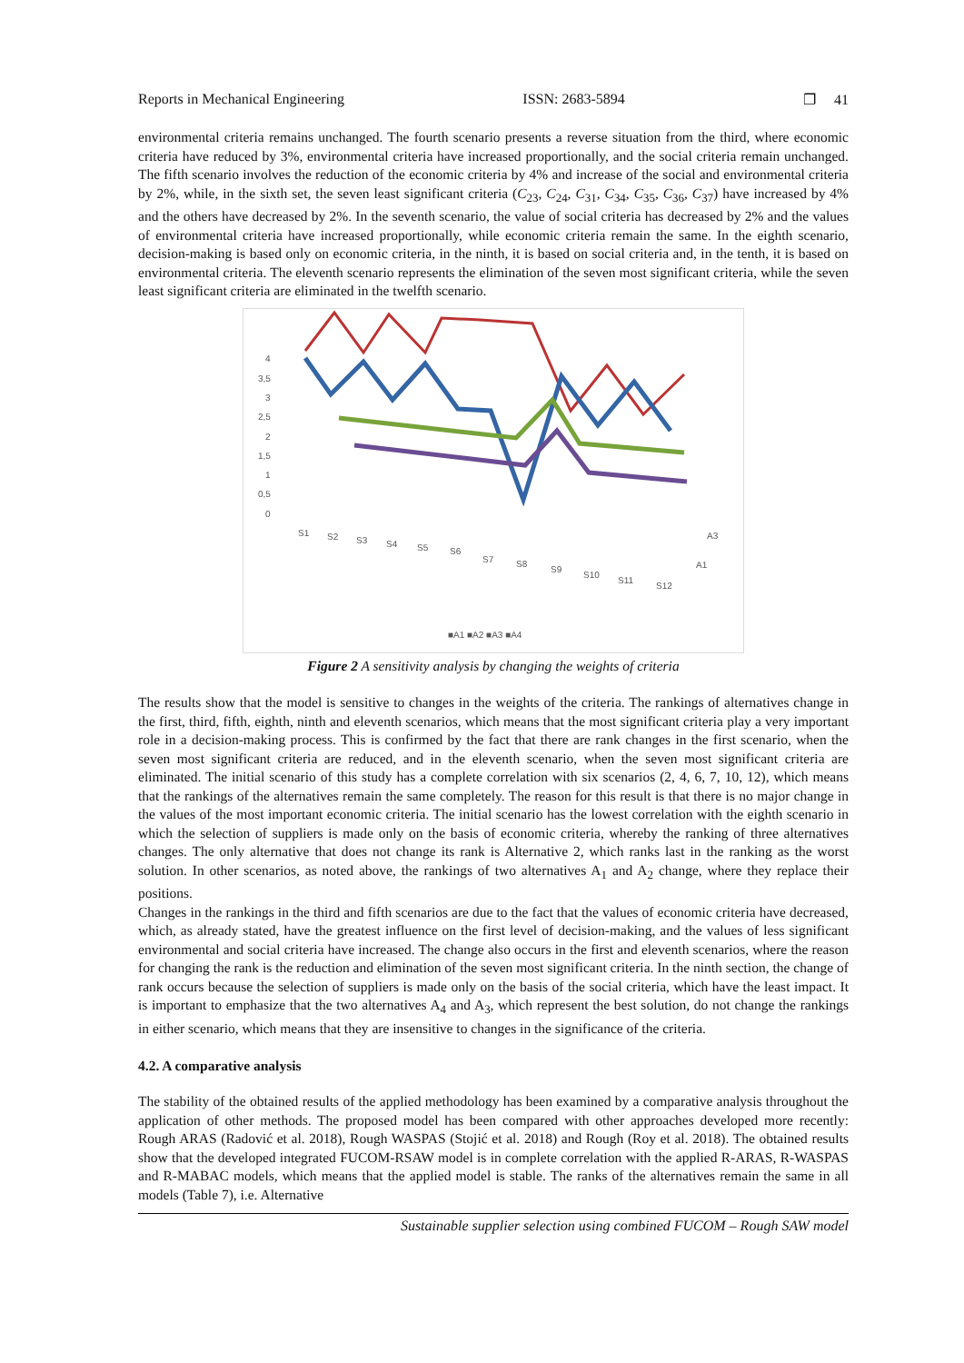Reports in Mechanical Engineering ISSN: 2683-5894 ❐ 41
environmental criteria remains unchanged. The fourth scenario presents a reverse situation from the third, where economic criteria have reduced by 3%, environmental criteria have increased proportionally, and the social criteria remain unchanged. The fifth scenario involves the reduction of the economic criteria by 4% and increase of the social and environmental criteria by 2%, while, in the sixth set, the seven least significant criteria (C<sub>23</sub>, C<sub>24</sub>, C<sub>31</sub>, C<sub>34</sub>, C<sub>35</sub>, C<sub>36</sub>, C<sub>37</sub>) have increased by 4% and the others have decreased by 2%. In the seventh scenario, the value of social criteria has decreased by 2% and the values of environmental criteria have increased proportionally, while economic criteria remain the same. In the eighth scenario, decision-making is based only on economic criteria, in the ninth, it is based on social criteria and, in the tenth, it is based on environmental criteria. The eleventh scenario represents the elimination of the seven most significant criteria, while the seven least significant criteria are eliminated in the twelfth scenario.
4
3,5
3
2,5
2
1,5
1
0,5
0
S1
S2
S3
S4
S5
S6
S7
S8
S9
S10
S11
S12
A3
A1
■A1 ■A2 ■A3 ■A4
Figure 2 A sensitivity analysis by changing the weights of criteria
The results show that the model is sensitive to changes in the weights of the criteria. The rankings of alternatives change in the first, third, fifth, eighth, ninth and eleventh scenarios, which means that the most significant criteria play a very important role in a decision-making process. This is confirmed by the fact that there are rank changes in the first scenario, when the seven most significant criteria are reduced, and in the eleventh scenario, when the seven most significant criteria are eliminated. The initial scenario of this study has a complete correlation with six scenarios (2, 4, 6, 7, 10, 12), which means that the rankings of the alternatives remain the same completely. The reason for this result is that there is no major change in the values of the most important economic criteria. The initial scenario has the lowest correlation with the eighth scenario in which the selection of suppliers is made only on the basis of economic criteria, whereby the ranking of three alternatives changes. The only alternative that does not change its rank is Alternative 2, which ranks last in the ranking as the worst solution. In other scenarios, as noted above, the rankings of two alternatives A<sub>1</sub> and A<sub>2</sub> change, where they replace their positions.
Changes in the rankings in the third and fifth scenarios are due to the fact that the values of economic criteria have decreased, which, as already stated, have the greatest influence on the first level of decision-making, and the values of less significant environmental and social criteria have increased. The change also occurs in the first and eleventh scenarios, where the reason for changing the rank is the reduction and elimination of the seven most significant criteria. In the ninth section, the change of rank occurs because the selection of suppliers is made only on the basis of the social criteria, which have the least impact. It is important to emphasize that the two alternatives A<sub>4</sub> and A<sub>3</sub>, which represent the best solution, do not change the rankings in either scenario, which means that they are insensitive to changes in the significance of the criteria.
4.2. A comparative analysis
The stability of the obtained results of the applied methodology has been examined by a comparative analysis throughout the application of other methods. The proposed model has been compared with other approaches developed more recently: Rough ARAS (Radović et al. 2018), Rough WASPAS (Stojić et al. 2018) and Rough (Roy et al. 2018). The obtained results show that the developed integrated FUCOM-RSAW model is in complete correlation with the applied R-ARAS, R-WASPAS and R-MABAC models, which means that the applied model is stable. The ranks of the alternatives remain the same in all models (Table 7), i.e. Alternative
Sustainable supplier selection using combined FUCOM – Rough SAW model